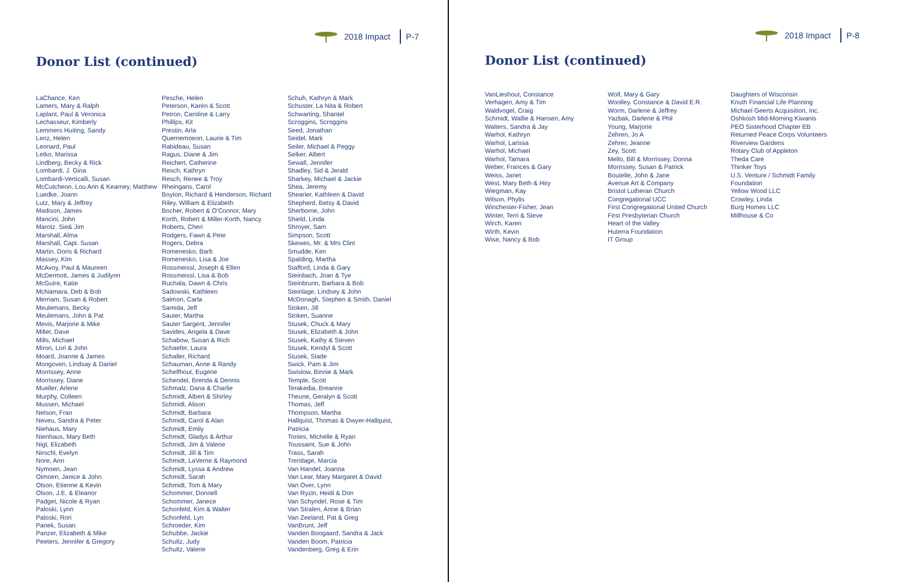2018 Impact P-7
Donor List (continued)
LaChance, Ken
Lamers, Mary & Ralph
Laplant, Paul & Veronica
Lechasseur, Kimberly
Lemmers Huiting, Sandy
Lenz, Helen
Leonard, Paul
Letko, Marissa
Lindberg, Becky & Rick
Lombardi, J. Gina
Lombardi-Verticalli, Susan
McCutcheon, Lou Ann & Kearney, Matthew
Luedke, Joann
Lutz, Mary & Jeffrey
Madison, James
Mancini, John
Marotz. Sie& Jim
Marshall, Alma
Marshall, Capt. Susan
Martin, Doris & Richard
Massey, Kim
McAvoy, Paul & Maureen
McDermott, James & Judilynn
McGuire, Katie
McNamara, Deb & Bob
Merriam, Susan & Robert
Meulemans, Becky
Meulemans, John & Pat
Mevis, Marjorie & Mike
Miller, Dave
Mills, Michael
Miron, Lori & John
Moard, Joanne & James
Mongoven, Lindsay & Daniel
Morrissey, Anne
Morrissey, Diane
Mueller, Arlene
Murphy, Colleen
Mussen, Michael
Nelson, Fran
Neveu, Sandra & Peter
Niehaus, Mary
Nienhaus, Mary Beth
Nigl, Elizabeth
Nirschl, Evelyn
Nore, Ann
Nymoen, Jean
Oimoen, Janice & John
Olson, Etienne & Kevin
Olson, J.E. & Eleanor
Padget, Nicole & Ryan
Paloski, Lynn
Paloski, Rori
Panek, Susan
Panzer, Elizabeth & Mike
Peeters, Jennifer & Gregory
Pesche, Helen
Peterson, Karen & Scott
Petron, Caroline & Larry
Phillips, Kit
Prestin, Arla
Quernemoeon, Laurie & Tim
Rabideau, Susan
Ragus, Diane & Jim
Reichert, Catherine
Resch, Kathryn
Resch, Renee & Troy
Rheingans, Carol
Boyton, Richard & Henderson, Richard
Riley, William & Elizabeth
Bocher, Robert & O'Connor, Mary
Korth, Robert & Miller-Korth, Nancy
Roberts, Cheri
Rodgers, Fawn & Pete
Rogers, Debra
Romenesko, Barb
Romenesko, Lisa & Joe
Rossmeissl, Joseph & Ellen
Rossmeissl, Lisa & Bob
Ruchala, Dawn & Chris
Sadowski, Kathleen
Salmon, Carla
Samida, Jeff
Sauter, Martha
Sauter Sargent, Jennifer
Savides, Angela & Dave
Schabow, Susan & Rich
Schaefer, Laura
Schaller, Richard
Schauman, Anne & Randy
Schelfhout, Eugene
Schendel, Brenda & Dennis
Schmalz, Dana & Charlie
Schmidt, Albert & Shirley
Schmidt, Alison
Schmidt, Barbara
Schmidt, Carol & Alan
Schmidt, Emily
Schmidt, Gladys & Arthur
Schmidt, Jim & Valerie
Schmidt, Jill & Tim
Schmidt, LaVerne & Raymond
Schmidt, Lyssa & Andrew
Schmidt, Sarah
Schmidt, Tom & Mary
Schommer, Donnell
Schommer, Janece
Schonfeld, Kim & Walter
Schonfeld, Lyn
Schroeder, Kim
Schubbe, Jackie
Schultz, Judy
Schultz, Valerie
Schuh, Kathryn & Mark
Schuster, La Nita & Robert
Schwarting, Shantel
Scroggins, Scroggins
Seed, Jonathan
Seidel, Mark
Seiler, Michael & Peggy
Selker, Albert
Sewall, Jennifer
Shadley, Sid & Jerald
Sharkey, Michael & Jackie
Shea, Jeremy
Shearier, Kathleen & David
Shepherd, Betsy & David
Sherborne, John
Shield, Linda
Shroyer, Sam
Simpson, Scott
Skewes, Mr. & Mrs Clint
Smudde, Ken
Spalding, Martha
Stafford, Linda & Gary
Steinbach, Joan & Tye
Steinbrunn, Barbara & Bob
Steinlage, Lindsey & John
McDonagh, Stephen & Smith, Daniel
Stoken, Jill
Stoken, Suanne
Stusek, Chuck & Mary
Stusek, Elizabeth & John
Stusek, Kathy & Steven
Stusek, Kendyl & Scott
Stusek, Slade
Swick, Pam & Jim
Swislow, Binnie & Mark
Temple, Scott
Terakedia, Breanne
Theune, Geralyn & Scott
Thomas, Jeff
Thompson, Martha
Hallquist, Thomas & Dwyer-Hallquist, Patricia
Tonies, Michelle & Ryan
Toussaint, Sue & John
Trass, Sarah
Trentlage, Marcia
Van Handel, Joanna
Van Lear, Mary Margaret & David
Van Over, Lynn
Van Ryzin, Heidi & Don
Van Schyndel, Rose & Tim
Van Stralen, Anne & Brian
Van Zeeland, Pat & Greg
VanBrunt, Jeff
Vanden Boogaard, Sandra & Jack
Vanden Boom, Patricia
Vandenberg, Greg & Erin
2018 Impact P-8
Donor List (continued)
VanLieshout, Constance
Verhagen, Amy & Tim
Waldvogel, Craig
Schmidt, Wallie & Hansen, Amy
Walters, Sandra & Jay
Warhol, Kathryn
Warhol, Larissa
Warhol, Michael
Warhol, Tamara
Weber, Frances & Gary
Weiss, Janet
West, Mary Beth & Hiry
Wiegman, Kay
Wilson, Phylis
Winchester-Fisher, Jean
Winter, Terri & Steve
Wirch, Karen
Wirth, Kevin
Wise, Nancy & Bob
Wolf, Mary & Gary
Woolley. Constance & David E.R.
Worm, Darlene & Jeffrey
Yazbak, Darlene & Phil
Young, Marjorie
Zehren, Jo A
Zehrer, Jeanne
Zey, Scott
Mello, Bill & Morrissey, Donna
Morrissey, Susan & Patrick
Boutelle, John & Jane
Avenue Art & Company
Bristol Lutheran Church
Congregational UCC
First Congregational United Church
First Presbyterian Church
Heart of the Valley
Huterra Foundation
IT Group
Daughters of Wisconsin
Knuth Financial Life Planning
Michael Geerts Acquisition, Inc.
Oshkosh Mid-Morning Kiwanis
PEO Sisterhood Chapter EB
Returned Peace Corps Volunteers
Riverview Gardens
Rotary Club of Appleton
Theda Care
Thinker Toys
U.S. Venture / Schmidt Family Foundation
Yellow Wood LLC
Crowley, Linda
Burg Homes LLC
Millhouse & Co